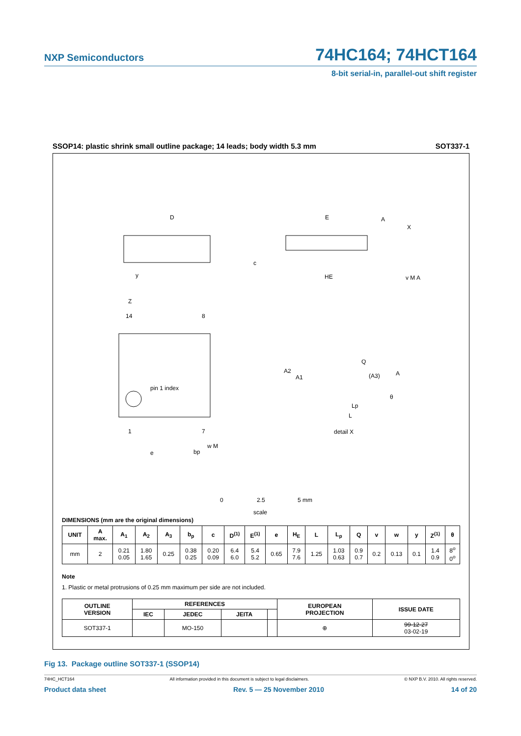NXP Semiconductors 74HC164; 74HCT164
8-bit serial-in, parallel-out shift register
SSOP14: plastic shrink small outline package; 14 leads; body width 5.3 mm SOT337-1
D
E
y
HE
c
pin 1 index
14
8
1
7
e
bp
Z
Q
(A3)
A
A2
A1
Lp
L
detail X
θ
A
X
v M A
w M
0
2.5
5 mm
scale
DIMENSIONS (mm are the original dimensions)
| UNIT | A max. | A<sub>1</sub> | A<sub>2</sub> | A<sub>3</sub> | b<sub>p</sub> | c | D<sup>(1)</sup> | E<sup>(1)</sup> | e | H<sub>E</sub> | L | L<sub>p</sub> | Q | v | w | y | Z<sup>(1)</sup> | θ |
| --- | --- | --- | --- | --- | --- | --- | --- | --- | --- | --- | --- | --- | --- | --- | --- | --- | --- | --- |
| mm | 2 | 0.21 0.05 | 1.80 1.65 | 0.25 | 0.38 0.25 | 0.20 0.09 | 6.4 6.0 | 5.4 5.2 | 0.65 | 7.9 7.6 | 1.25 | 1.03 0.63 | 0.9 0.7 | 0.2 | 0.13 | 0.1 | 1.4 0.9 | 8<sup>o</sup> 0<sup>o</sup> |
Note
1. Plastic or metal protrusions of 0.25 mm maximum per side are not included.
| OUTLINE VERSION | REFERENCES | | | | EUROPEAN PROJECTION | ISSUE DATE |
| --- | --- | --- | --- | --- | --- | --- |
| | IEC | JEDEC | JEITA | | | |
| SOT337-1 | | MO-150 | | | ⊕ | 99-12-27 03-02-19 |
Fig 13. Package outline SOT337-1 (SSOP14)
74HC_HCT164 All information provided in this document is subject to legal disclaimers. © NXP B.V. 2010. All rights reserved.
Product data sheet Rev. 5 — 25 November 2010 14 of 20